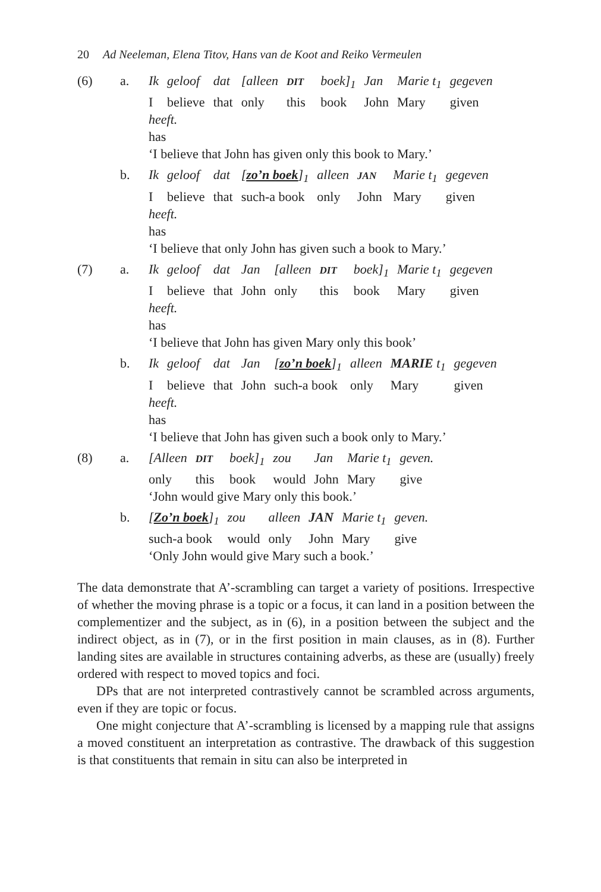20 Ad Neeleman, Elena Titov, Hans van de Koot and Reiko Vermeulen
(6)
a.
Ik
geloof
dat
[alleen
DIT
boek]<sub>1</sub>
Jan
Marie t<sub>1</sub>
gegeven
Ibelieve
that
only
this
book
John
Mary
given
heeft.
has
‘I believe that John has given only this book to Mary.’
b.
Ik
geloof
dat
[zo’n boek]<sub>1</sub>
alleen
JAN
Marie t<sub>1</sub>
gegeven
Ibelieve
that
such-a book
only
John
Mary
given
heeft.
has
‘I believe that only John has given such a book to Mary.’
(7)
a.
Ik
geloof
dat
Jan
[alleen
DIT
boek]<sub>1</sub>
Marie t<sub>1</sub>
gegeven
Ibelieve
that
John
only
this
book
Mary
given
heeft.
has
‘I believe that John has given Mary only this book’
b.
Ik
geloof
dat
Jan
[zo’n boek]<sub>1</sub>
alleen
MARIE t<sub>1</sub>
gegeven
Ibelieve
that
John
such-a book
only
Mary
given
heeft.
has
‘I believe that John has given such a book only to Mary.’
(8)
a.
[Alleen
DIT
boek]<sub>1</sub>
zou
Jan
Marie t<sub>1</sub>
geven.
only
this
book
would
John
Mary
give
‘John would give Mary only this book.’
b.
[Zo’n boek]<sub>1</sub>
zou
alleen
JAN
Marie t<sub>1</sub>
geven.
such-a book
would
only
John
Mary
give
‘Only John would give Mary such a book.’
The data demonstrate that A’-scrambling can target a variety of positions. Irrespective of whether the moving phrase is a topic or a focus, it can land in a position between the complementizer and the subject, as in (6), in a position between the subject and the indirect object, as in (7), or in the first position in main clauses, as in (8). Further landing sites are available in structures containing adverbs, as these are (usually) freely ordered with respect to moved topics and foci.
DPs that are not interpreted contrastively cannot be scrambled across arguments, even if they are topic or focus.
One might conjecture that A’-scrambling is licensed by a mapping rule that assigns a moved constituent an interpretation as contrastive. The drawback of this suggestion is that constituents that remain in situ can also be interpreted in